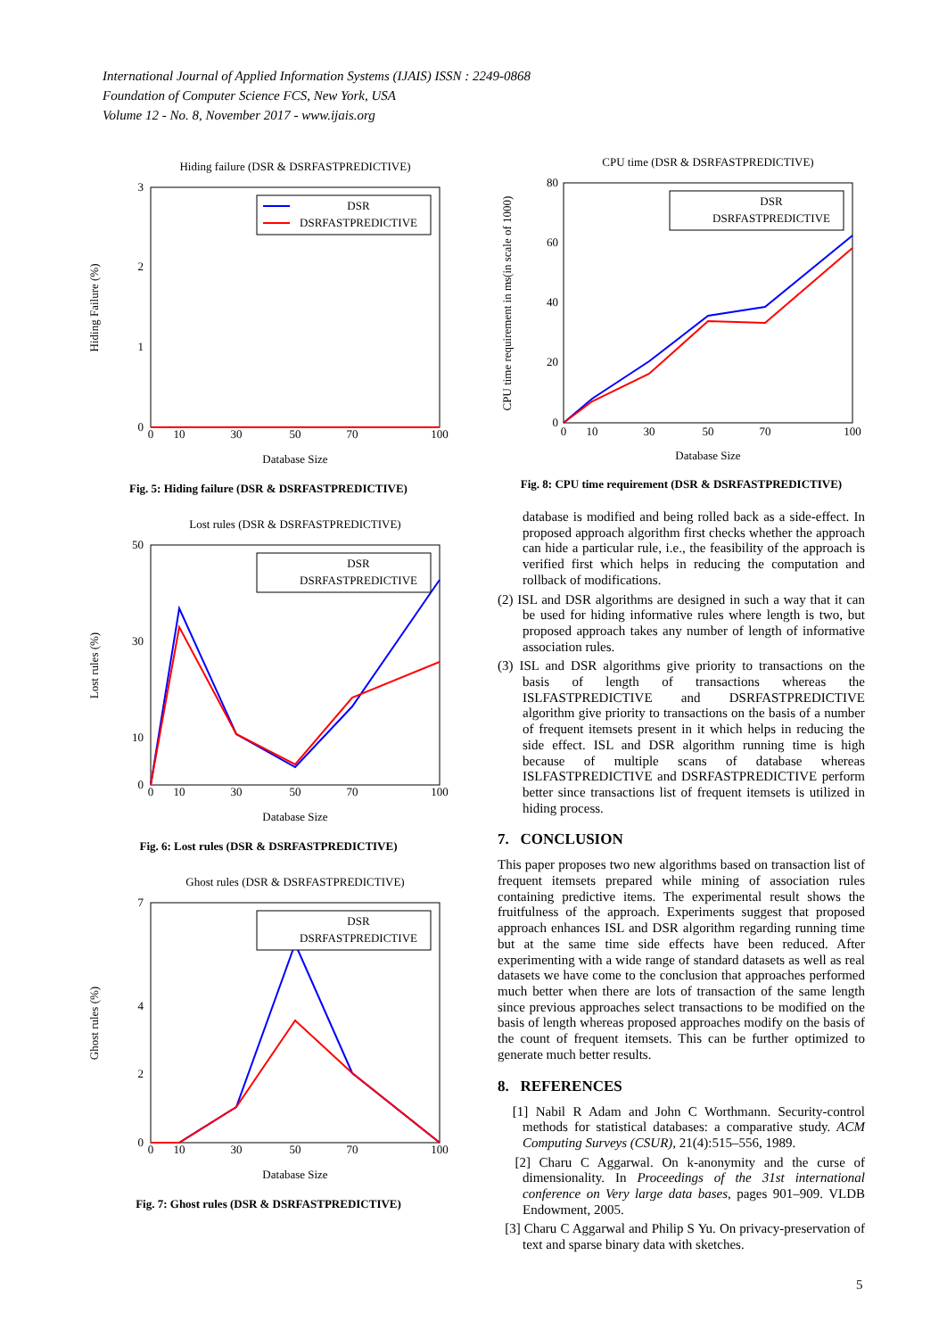International Journal of Applied Information Systems (IJAIS) ISSN : 2249-0868
Foundation of Computer Science FCS, New York, USA
Volume 12 - No. 8, November 2017 - www.ijais.org
Hiding failure (DSR & DSRFASTPREDICTIVE)
Hiding Failure (%)
3
2
1
0
0
10
30
50
70
100
Database Size
DSR
DSRFASTPREDICTIVE
Fig. 5: Hiding failure (DSR & DSRFASTPREDICTIVE)
Lost rules (DSR & DSRFASTPREDICTIVE)
Lost rules (%)
50
30
10
0
0
10
30
50
70
100
Database Size
DSR
DSRFASTPREDICTIVE
Fig. 6: Lost rules (DSR & DSRFASTPREDICTIVE)
Ghost rules (DSR & DSRFASTPREDICTIVE)
Ghost rules (%)
7
4
2
0
0
10
30
50
70
100
Database Size
DSR
DSRFASTPREDICTIVE
Fig. 7: Ghost rules (DSR & DSRFASTPREDICTIVE)
CPU time (DSR & DSRFASTPREDICTIVE)
CPU time requirement in ms(in scale of 1000)
80
60
40
20
0
0
10
30
50
70
100
Database Size
DSR
DSRFASTPREDICTIVE
Fig. 8: CPU time requirement (DSR & DSRFASTPREDICTIVE)
database is modified and being rolled back as a side-effect. In proposed approach algorithm first checks whether the approach can hide a particular rule, i.e., the feasibility of the approach is verified first which helps in reducing the computation and rollback of modifications.
(2) ISL and DSR algorithms are designed in such a way that it can be used for hiding informative rules where length is two, but proposed approach takes any number of length of informative association rules.
(3) ISL and DSR algorithms give priority to transactions on the basis of length of transactions whereas the ISLFASTPREDICTIVE and DSRFASTPREDICTIVE algorithm give priority to transactions on the basis of a number of frequent itemsets present in it which helps in reducing the side effect. ISL and DSR algorithm running time is high because of multiple scans of database whereas ISLFASTPREDICTIVE and DSRFASTPREDICTIVE perform better since transactions list of frequent itemsets is utilized in hiding process.
7. CONCLUSION
This paper proposes two new algorithms based on transaction list of frequent itemsets prepared while mining of association rules containing predictive items. The experimental result shows the fruitfulness of the approach. Experiments suggest that proposed approach enhances ISL and DSR algorithm regarding running time but at the same time side effects have been reduced. After experimenting with a wide range of standard datasets as well as real datasets we have come to the conclusion that approaches performed much better when there are lots of transaction of the same length since previous approaches select transactions to be modified on the basis of length whereas proposed approaches modify on the basis of the count of frequent itemsets. This can be further optimized to generate much better results.
8. REFERENCES
[1] Nabil R Adam and John C Worthmann. Security-control methods for statistical databases: a comparative study. ACM Computing Surveys (CSUR), 21(4):515–556, 1989.
[2] Charu C Aggarwal. On k-anonymity and the curse of dimensionality. In Proceedings of the 31st international conference on Very large data bases, pages 901–909. VLDB Endowment, 2005.
[3] Charu C Aggarwal and Philip S Yu. On privacy-preservation of text and sparse binary data with sketches.
5